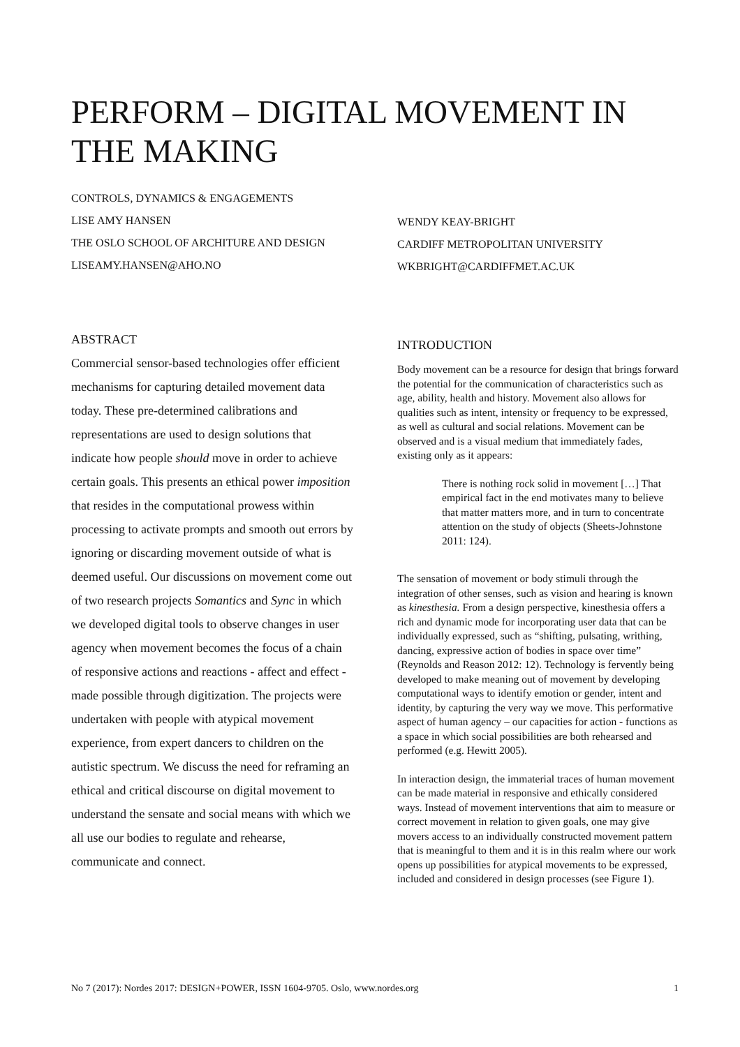PERFORM – DIGITAL MOVEMENT IN THE MAKING
CONTROLS, DYNAMICS & ENGAGEMENTS
LISE AMY HANSEN
THE OSLO SCHOOL OF ARCHITURE AND DESIGN
LISEAMY.HANSEN@AHO.NO
WENDY KEAY-BRIGHT
CARDIFF METROPOLITAN UNIVERSITY
WKBRIGHT@CARDIFFMET.AC.UK
ABSTRACT
Commercial sensor-based technologies offer efficient mechanisms for capturing detailed movement data today. These pre-determined calibrations and representations are used to design solutions that indicate how people should move in order to achieve certain goals. This presents an ethical power imposition that resides in the computational prowess within processing to activate prompts and smooth out errors by ignoring or discarding movement outside of what is deemed useful. Our discussions on movement come out of two research projects Somantics and Sync in which we developed digital tools to observe changes in user agency when movement becomes the focus of a chain of responsive actions and reactions - affect and effect - made possible through digitization. The projects were undertaken with people with atypical movement experience, from expert dancers to children on the autistic spectrum. We discuss the need for reframing an ethical and critical discourse on digital movement to understand the sensate and social means with which we all use our bodies to regulate and rehearse, communicate and connect.
INTRODUCTION
Body movement can be a resource for design that brings forward the potential for the communication of characteristics such as age, ability, health and history. Movement also allows for qualities such as intent, intensity or frequency to be expressed, as well as cultural and social relations. Movement can be observed and is a visual medium that immediately fades, existing only as it appears:
There is nothing rock solid in movement […] That empirical fact in the end motivates many to believe that matter matters more, and in turn to concentrate attention on the study of objects (Sheets-Johnstone 2011: 124).
The sensation of movement or body stimuli through the integration of other senses, such as vision and hearing is known as kinesthesia. From a design perspective, kinesthesia offers a rich and dynamic mode for incorporating user data that can be individually expressed, such as “shifting, pulsating, writhing, dancing, expressive action of bodies in space over time” (Reynolds and Reason 2012: 12). Technology is fervently being developed to make meaning out of movement by developing computational ways to identify emotion or gender, intent and identity, by capturing the very way we move. This performative aspect of human agency – our capacities for action - functions as a space in which social possibilities are both rehearsed and performed (e.g. Hewitt 2005).
In interaction design, the immaterial traces of human movement can be made material in responsive and ethically considered ways. Instead of movement interventions that aim to measure or correct movement in relation to given goals, one may give movers access to an individually constructed movement pattern that is meaningful to them and it is in this realm where our work opens up possibilities for atypical movements to be expressed, included and considered in design processes (see Figure 1).
No 7 (2017): Nordes 2017: DESIGN+POWER, ISSN 1604-9705. Oslo, www.nordes.org 1